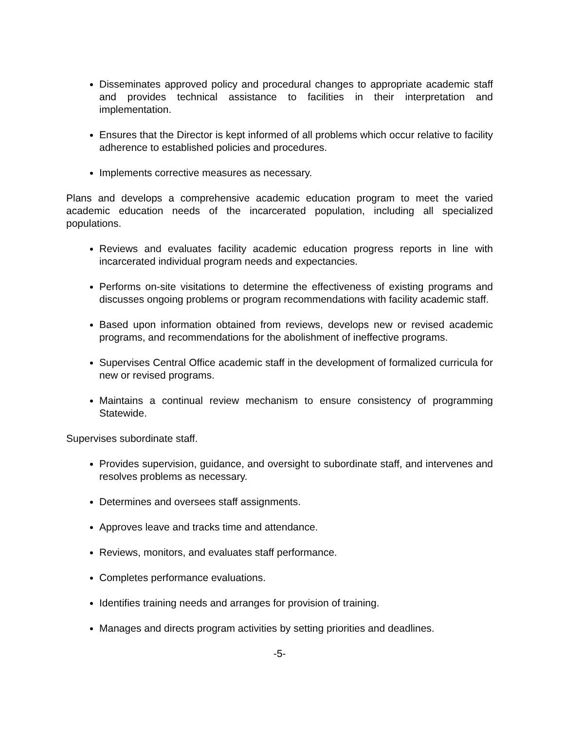Disseminates approved policy and procedural changes to appropriate academic staff and provides technical assistance to facilities in their interpretation and implementation.
Ensures that the Director is kept informed of all problems which occur relative to facility adherence to established policies and procedures.
Implements corrective measures as necessary.
Plans and develops a comprehensive academic education program to meet the varied academic education needs of the incarcerated population, including all specialized populations.
Reviews and evaluates facility academic education progress reports in line with incarcerated individual program needs and expectancies.
Performs on-site visitations to determine the effectiveness of existing programs and discusses ongoing problems or program recommendations with facility academic staff.
Based upon information obtained from reviews, develops new or revised academic programs, and recommendations for the abolishment of ineffective programs.
Supervises Central Office academic staff in the development of formalized curricula for new or revised programs.
Maintains a continual review mechanism to ensure consistency of programming Statewide.
Supervises subordinate staff.
Provides supervision, guidance, and oversight to subordinate staff, and intervenes and resolves problems as necessary.
Determines and oversees staff assignments.
Approves leave and tracks time and attendance.
Reviews, monitors, and evaluates staff performance.
Completes performance evaluations.
Identifies training needs and arranges for provision of training.
Manages and directs program activities by setting priorities and deadlines.
-5-